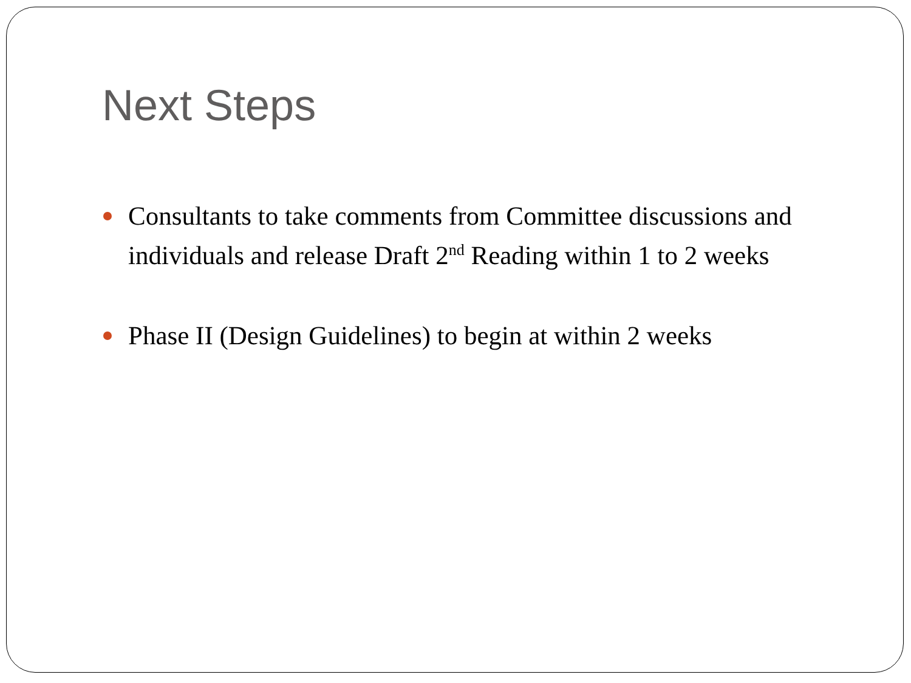Next Steps
Consultants to take comments from Committee discussions and individuals and release Draft 2<sup>nd</sup> Reading within 1 to 2 weeks
Phase II (Design Guidelines) to begin at within 2 weeks